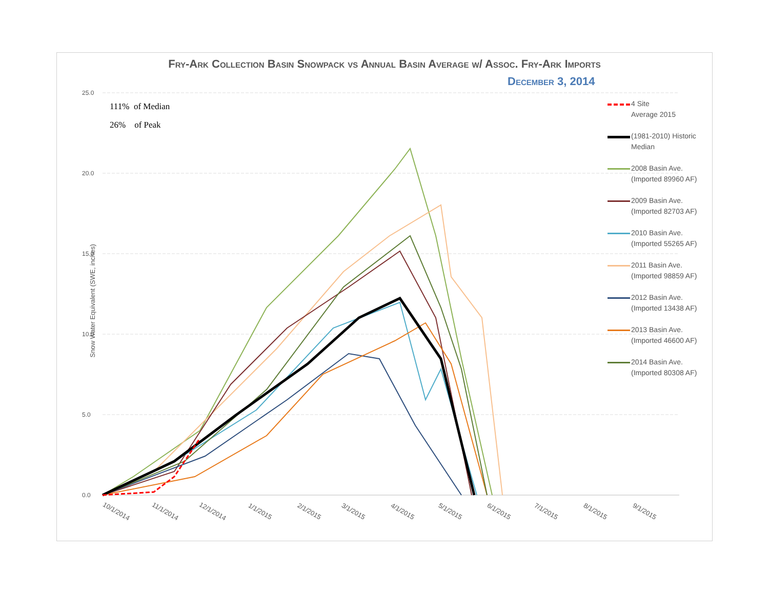Fry-Ark Collection Basin Snowpack vs Annual Basin Average w/ Assoc. Fry-Ark Imports
December 3, 2014
25.0
20.0
15.0
10.0
5.0
0.0
Snow Water Equivalent (SWE, inches)
111% of Median
26% of Peak
10/1/2014 11/1/2014 12/1/2014 1/1/2015 2/1/2015 3/1/2015 4/1/2015 5/1/2015 6/1/2015 7/1/2015 8/1/2015 9/1/2015
4 Site
Average 2015
(1981-2010) Historic
Median
2008 Basin Ave.
(Imported 89960 AF)
2009 Basin Ave.
(Imported 82703 AF)
2010 Basin Ave.
(Imported 55265 AF)
2011 Basin Ave.
(Imported 98859 AF)
2012 Basin Ave.
(Imported 13438 AF)
2013 Basin Ave.
(Imported 46600 AF)
2014 Basin Ave.
(Imported 80308 AF)